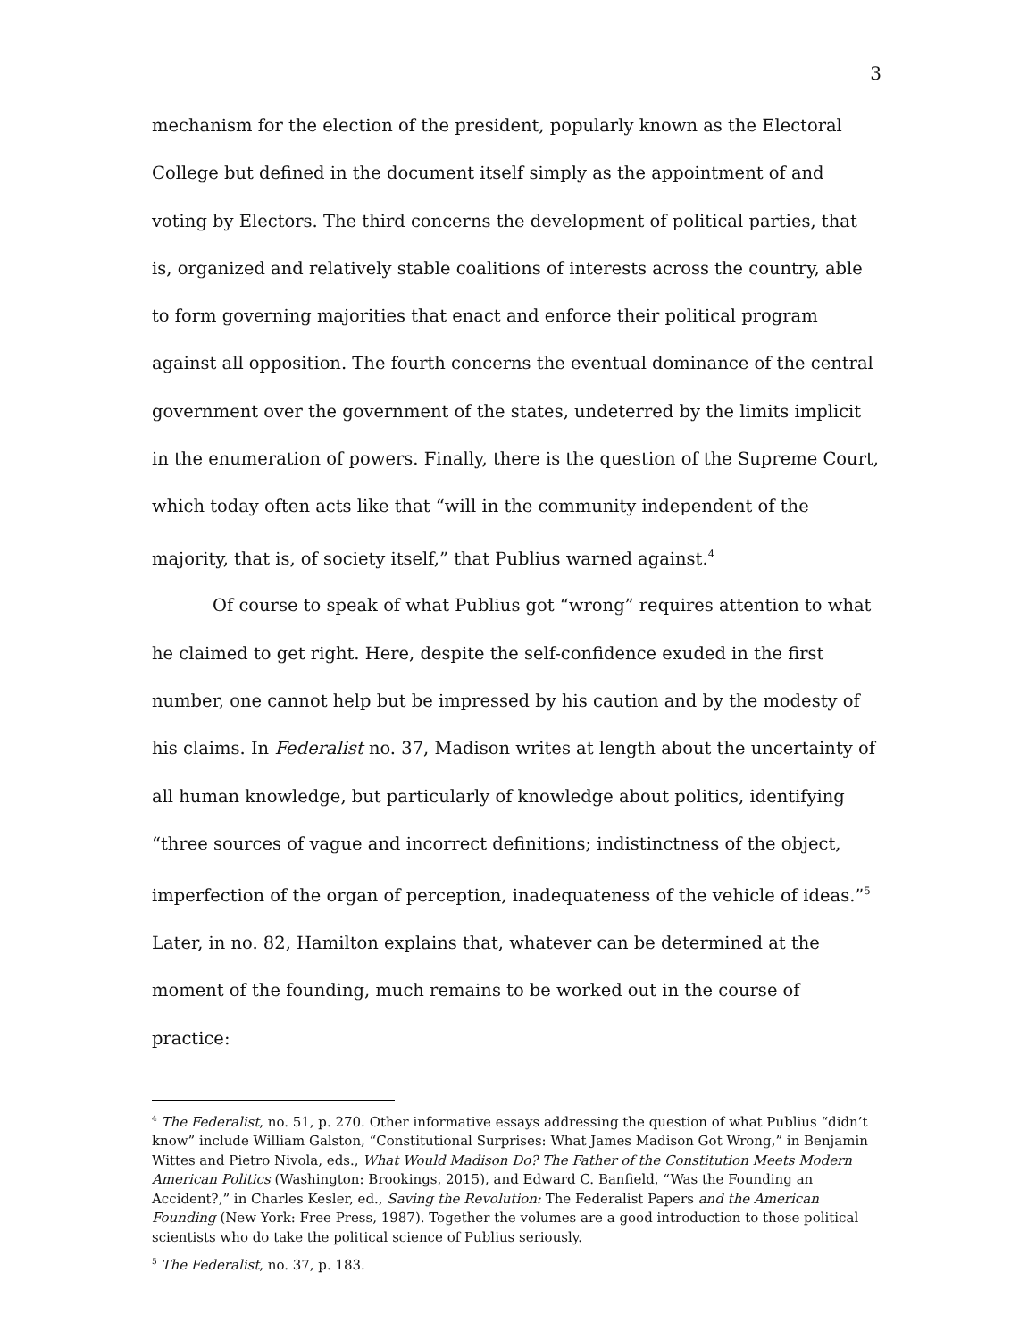3
mechanism for the election of the president, popularly known as the Electoral College but defined in the document itself simply as the appointment of and voting by Electors. The third concerns the development of political parties, that is, organized and relatively stable coalitions of interests across the country, able to form governing majorities that enact and enforce their political program against all opposition. The fourth concerns the eventual dominance of the central government over the government of the states, undeterred by the limits implicit in the enumeration of powers. Finally, there is the question of the Supreme Court, which today often acts like that “will in the community independent of the majority, that is, of society itself,” that Publius warned against.<sup>4</sup>
Of course to speak of what Publius got “wrong” requires attention to what he claimed to get right. Here, despite the self-confidence exuded in the first number, one cannot help but be impressed by his caution and by the modesty of his claims. In Federalist no. 37, Madison writes at length about the uncertainty of all human knowledge, but particularly of knowledge about politics, identifying “three sources of vague and incorrect definitions; indistinctness of the object, imperfection of the organ of perception, inadequateness of the vehicle of ideas.”<sup>5</sup> Later, in no. 82, Hamilton explains that, whatever can be determined at the moment of the founding, much remains to be worked out in the course of practice:
<sup>4</sup> The Federalist, no. 51, p. 270. Other informative essays addressing the question of what Publius “didn’t know” include William Galston, “Constitutional Surprises: What James Madison Got Wrong,” in Benjamin Wittes and Pietro Nivola, eds., What Would Madison Do? The Father of the Constitution Meets Modern American Politics (Washington: Brookings, 2015), and Edward C. Banfield, “Was the Founding an Accident?,” in Charles Kesler, ed., Saving the Revolution: The Federalist Papers and the American Founding (New York: Free Press, 1987). Together the volumes are a good introduction to those political scientists who do take the political science of Publius seriously.
<sup>5</sup> The Federalist, no. 37, p. 183.